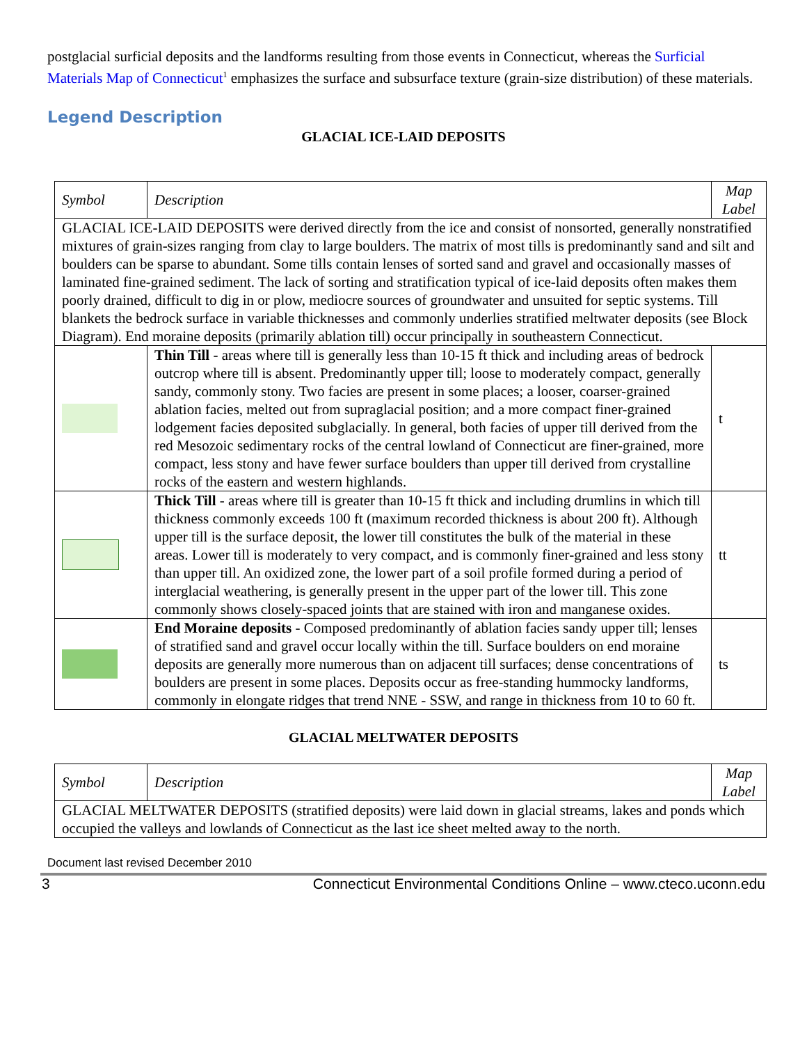postglacial surficial deposits and the landforms resulting from those events in Connecticut, whereas the Surficial Materials Map of Connecticut<sup>1</sup> emphasizes the surface and subsurface texture (grain-size distribution) of these materials.
Legend Description
GLACIAL ICE-LAID DEPOSITS
| Symbol | Description | Map Label |
| GLACIAL ICE-LAID DEPOSITS were derived directly from the ice and consist of nonsorted, generally nonstratified mixtures of grain-sizes ranging from clay to large boulders. The matrix of most tills is predominantly sand and silt and boulders can be sparse to abundant. Some tills contain lenses of sorted sand and gravel and occasionally masses of laminated fine-grained sediment. The lack of sorting and stratification typical of ice-laid deposits often makes them poorly drained, difficult to dig in or plow, mediocre sources of groundwater and unsuited for septic systems. Till blankets the bedrock surface in variable thicknesses and commonly underlies stratified meltwater deposits (see Block Diagram). End moraine deposits (primarily ablation till) occur principally in southeastern Connecticut. | | |
| | Thin Till - areas where till is generally less than 10-15 ft thick and including areas of bedrock outcrop where till is absent. Predominantly upper till; loose to moderately compact, generally sandy, commonly stony. Two facies are present in some places; a looser, coarser-grained ablation facies, melted out from supraglacial position; and a more compact finer-grained lodgement facies deposited subglacially. In general, both facies of upper till derived from the red Mesozoic sedimentary rocks of the central lowland of Connecticut are finer-grained, more compact, less stony and have fewer surface boulders than upper till derived from crystalline rocks of the eastern and western highlands. | t |
| | Thick Till - areas where till is greater than 10-15 ft thick and including drumlins in which till thickness commonly exceeds 100 ft (maximum recorded thickness is about 200 ft). Although upper till is the surface deposit, the lower till constitutes the bulk of the material in these areas. Lower till is moderately to very compact, and is commonly finer-grained and less stony than upper till. An oxidized zone, the lower part of a soil profile formed during a period of interglacial weathering, is generally present in the upper part of the lower till. This zone commonly shows closely-spaced joints that are stained with iron and manganese oxides. | tt |
| | End Moraine deposits - Composed predominantly of ablation facies sandy upper till; lenses of stratified sand and gravel occur locally within the till. Surface boulders on end moraine deposits are generally more numerous than on adjacent till surfaces; dense concentrations of boulders are present in some places. Deposits occur as free-standing hummocky landforms, commonly in elongate ridges that trend NNE - SSW, and range in thickness from 10 to 60 ft. | ts |
GLACIAL MELTWATER DEPOSITS
| Symbol | Description | Map Label |
| GLACIAL MELTWATER DEPOSITS (stratified deposits) were laid down in glacial streams, lakes and ponds which occupied the valleys and lowlands of Connecticut as the last ice sheet melted away to the north. | | |
Document last revised December 2010
3 Connecticut Environmental Conditions Online – www.cteco.uconn.edu